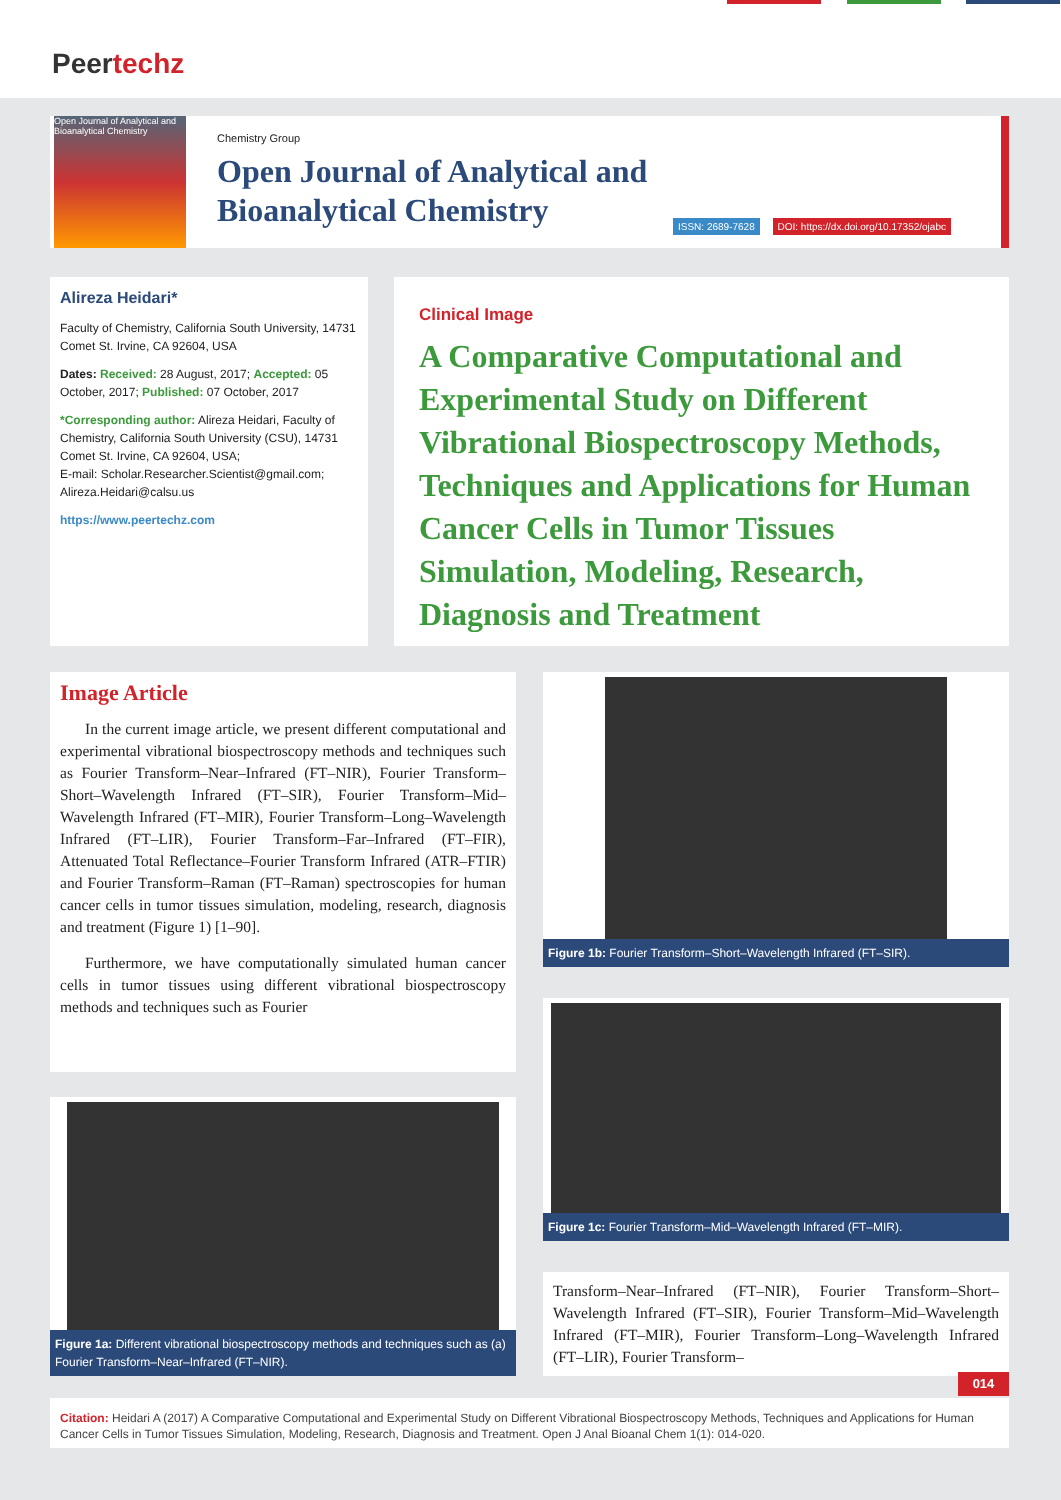Peertechz
Open Journal of Analytical and Bioanalytical Chemistry
Chemistry Group
Open Journal of Analytical and
Bioanalytical Chemistry
ISSN: 2689-7628 DOI: https://dx.doi.org/10.17352/ojabc
Alireza Heidari*
Faculty of Chemistry, California South University, 14731 Comet St. Irvine, CA 92604, USA
Dates: Received: 28 August, 2017; Accepted: 05 October, 2017; Published: 07 October, 2017
*Corresponding author: Alireza Heidari, Faculty of Chemistry, California South University (CSU), 14731 Comet St. Irvine, CA 92604, USA;
E-mail: Scholar.Researcher.Scientist@gmail.com; Alireza.Heidari@calsu.us
https://www.peertechz.com
Clinical Image
A Comparative Computational and Experimental Study on Different Vibrational Biospectroscopy Methods, Techniques and Applications for Human Cancer Cells in Tumor Tissues Simulation, Modeling, Research, Diagnosis and Treatment
Image Article
In the current image article, we present different computational and experimental vibrational biospectroscopy methods and techniques such as Fourier Transform–Near–Infrared (FT–NIR), Fourier Transform–Short–Wavelength Infrared (FT–SIR), Fourier Transform–Mid–Wavelength Infrared (FT–MIR), Fourier Transform–Long–Wavelength Infrared (FT–LIR), Fourier Transform–Far–Infrared (FT–FIR), Attenuated Total Reflectance–Fourier Transform Infrared (ATR–FTIR) and Fourier Transform–Raman (FT–Raman) spectroscopies for human cancer cells in tumor tissues simulation, modeling, research, diagnosis and treatment (Figure 1) [1–90].
Furthermore, we have computationally simulated human cancer cells in tumor tissues using different vibrational biospectroscopy methods and techniques such as Fourier
Figure 1a: Different vibrational biospectroscopy methods and techniques such as (a) Fourier Transform–Near–Infrared (FT–NIR).
Figure 1b: Fourier Transform–Short–Wavelength Infrared (FT–SIR).
Figure 1c: Fourier Transform–Mid–Wavelength Infrared (FT–MIR).
Transform–Near–Infrared (FT–NIR), Fourier Transform–Short–Wavelength Infrared (FT–SIR), Fourier Transform–Mid–Wavelength Infrared (FT–MIR), Fourier Transform–Long–Wavelength Infrared (FT–LIR), Fourier Transform–
014
Citation: Heidari A (2017) A Comparative Computational and Experimental Study on Different Vibrational Biospectroscopy Methods, Techniques and Applications for Human Cancer Cells in Tumor Tissues Simulation, Modeling, Research, Diagnosis and Treatment. Open J Anal Bioanal Chem 1(1): 014-020.